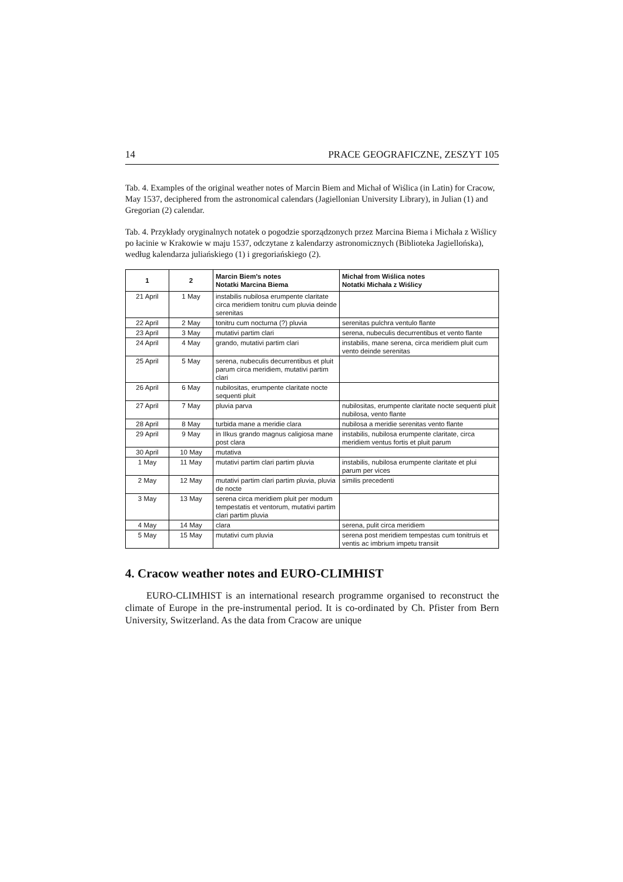14 PRACE GEOGRAFICZNE, ZESZYT 105
Tab. 4. Examples of the original weather notes of Marcin Biem and Michał of Wiślica (in Latin) for Cracow, May 1537, deciphered from the astronomical calendars (Jagiellonian University Library), in Julian (1) and Gregorian (2) calendar.
Tab. 4. Przykłady oryginalnych notatek o pogodzie sporządzonych przez Marcina Biema i Michała z Wiślicy po łacinie w Krakowie w maju 1537, odczytane z kalendarzy astronomicznych (Biblioteka Jagiellońska), według kalendarza juliańskiego (1) i gregoriańskiego (2).
| 1 | 2 | Marcin Biem's notes Notatki Marcina Biema | Michał from Wiślica notes Notatki Michała z Wiślicy |
| --- | --- | --- | --- |
| 21 April | 1 May | instabilis nubilosa erumpente claritate circa meridiem tonitru cum pluvia deinde serenitas | |
| 22 April | 2 May | tonitru cum nocturna (?) pluvia | serenitas pulchra ventulo flante |
| 23 April | 3 May | mutativi partim clari | serena, nubeculis decurrentibus et vento flante |
| 24 April | 4 May | grando, mutativi partim clari | instabilis, mane serena, circa meridiem pluit cum vento deinde serenitas |
| 25 April | 5 May | serena, nubeculis decurrentibus et pluit parum circa meridiem, mutativi partim clari | |
| 26 April | 6 May | nubilositas, erumpente claritate nocte sequenti pluit | |
| 27 April | 7 May | pluvia parva | nubilositas, erumpente claritate nocte sequenti pluit nubilosa, vento flante |
| 28 April | 8 May | turbida mane a meridie clara | nubilosa a meridie serenitas vento flante |
| 29 April | 9 May | in IIkus grando magnus caligiosa mane post clara | instabilis, nubilosa erumpente claritate, circa meridiem ventus fortis et pluit parum |
| 30 April | 10 May | mutativa | |
| 1 May | 11 May | mutativi partim clari partim pluvia | instabilis, nubilosa erumpente claritate et plui parum per vices |
| 2 May | 12 May | mutativi partim clari partim pluvia, pluvia de nocte | similis precedenti |
| 3 May | 13 May | serena circa meridiem pluit per modum tempestatis et ventorum, mutativi partim clari partim pluvia | |
| 4 May | 14 May | clara | serena, pulit circa meridiem |
| 5 May | 15 May | mutativi cum pluvia | serena post meridiem tempestas cum tonitruis et ventis ac imbrium impetu transiit |
4. Cracow weather notes and EURO-CLIMHIST
EURO-CLIMHIST is an international research programme organised to reconstruct the climate of Europe in the pre-instrumental period. It is co-ordinated by Ch. Pfister from Bern University, Switzerland. As the data from Cracow are unique